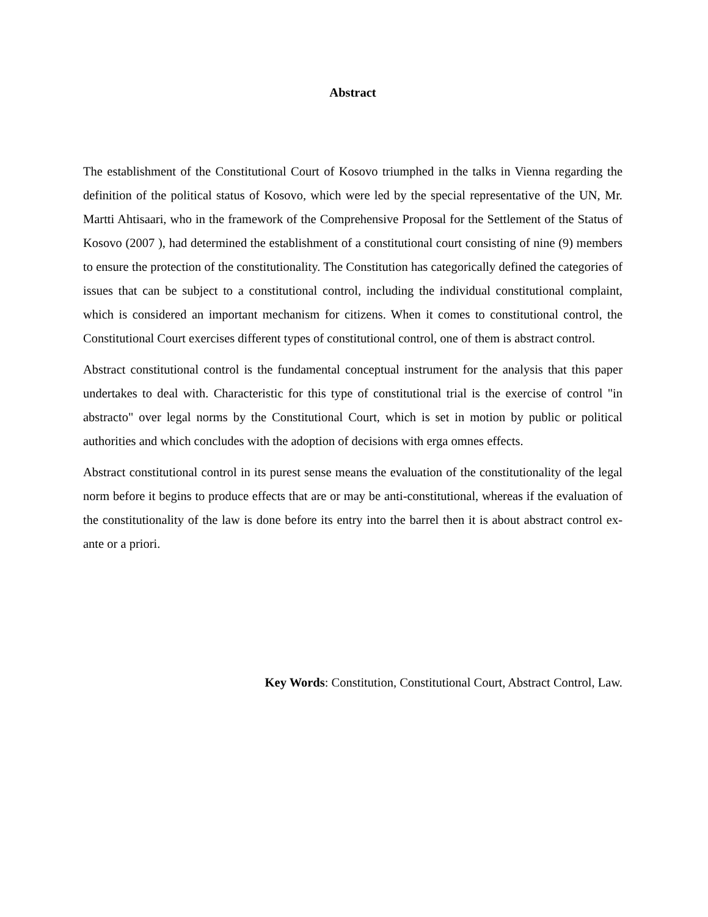Abstract
The establishment of the Constitutional Court of Kosovo triumphed in the talks in Vienna regarding the definition of the political status of Kosovo, which were led by the special representative of the UN, Mr. Martti Ahtisaari, who in the framework of the Comprehensive Proposal for the Settlement of the Status of Kosovo (2007 ), had determined the establishment of a constitutional court consisting of nine (9) members to ensure the protection of the constitutionality. The Constitution has categorically defined the categories of issues that can be subject to a constitutional control, including the individual constitutional complaint, which is considered an important mechanism for citizens. When it comes to constitutional control, the Constitutional Court exercises different types of constitutional control, one of them is abstract control.
Abstract constitutional control is the fundamental conceptual instrument for the analysis that this paper undertakes to deal with. Characteristic for this type of constitutional trial is the exercise of control "in abstracto" over legal norms by the Constitutional Court, which is set in motion by public or political authorities and which concludes with the adoption of decisions with erga omnes effects.
Abstract constitutional control in its purest sense means the evaluation of the constitutionality of the legal norm before it begins to produce effects that are or may be anti-constitutional, whereas if the evaluation of the constitutionality of the law is done before its entry into the barrel then it is about abstract control ex-ante or a priori.
Key Words: Constitution, Constitutional Court, Abstract Control, Law.